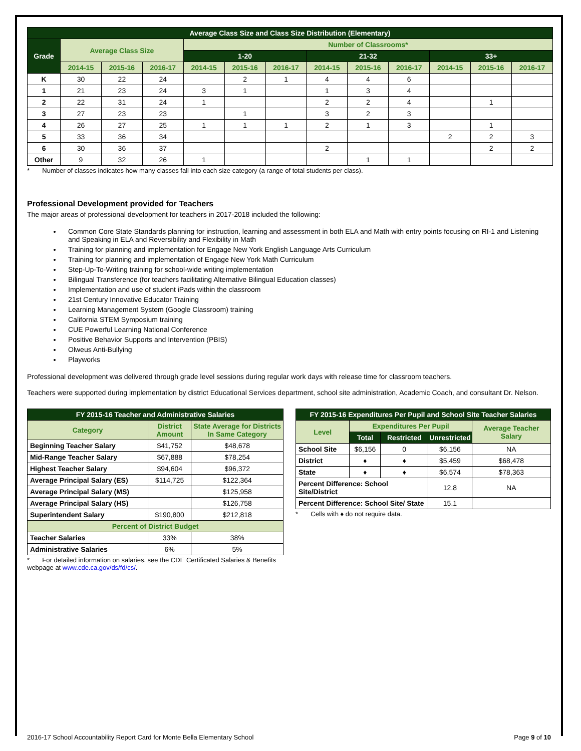| Average Class Size and Class Size Distribution (Elementary) | | | | | | | | | | | | |
| --- | --- | --- | --- | --- | --- | --- | --- | --- | --- | --- | --- | --- |
| Grade | Average Class Size | | | Number of Classrooms* | | | | | | | | |
| | | | | 1-20 | | | 21-32 | | | 33+ | | |
| | 2014-15 | 2015-16 | 2016-17 | 2014-15 | 2015-16 | 2016-17 | 2014-15 | 2015-16 | 2016-17 | 2014-15 | 2015-16 | 2016-17 |
| K | 30 | 22 | 24 | | 2 | 1 | 4 | 4 | 6 | | | |
| 1 | 21 | 23 | 24 | 3 | 1 | | 1 | 3 | 4 | | | |
| 2 | 22 | 31 | 24 | 1 | | | 2 | 2 | 4 | | 1 | |
| 3 | 27 | 23 | 23 | | 1 | | 3 | 2 | 3 | | | |
| 4 | 26 | 27 | 25 | 1 | 1 | 1 | 2 | 1 | 3 | | 1 | |
| 5 | 33 | 36 | 34 | | | | | | | 2 | 2 | 3 |
| 6 | 30 | 36 | 37 | | | | 2 | | | | 2 | 2 |
| Other | 9 | 32 | 26 | 1 | | | | 1 | 1 | | | |
* Number of classes indicates how many classes fall into each size category (a range of total students per class).
Professional Development provided for Teachers
The major areas of professional development for teachers in 2017-2018 included the following:
Common Core State Standards planning for instruction, learning and assessment in both ELA and Math with entry points focusing on RI-1 and Listening and Speaking in ELA and Reversibility and Flexibility in Math
Training for planning and implementation for Engage New York English Language Arts Curriculum
Training for planning and implementation of Engage New York Math Curriculum
Step-Up-To-Writing training for school-wide writing implementation
Bilingual Transference (for teachers facilitating Alternative Bilingual Education classes)
Implementation and use of student iPads within the classroom
21st Century Innovative Educator Training
Learning Management System (Google Classroom) training
California STEM Symposium training
CUE Powerful Learning National Conference
Positive Behavior Supports and Intervention (PBIS)
Olweus Anti-Bullying
Playworks
Professional development was delivered through grade level sessions during regular work days with release time for classroom teachers.
Teachers were supported during implementation by district Educational Services department, school site administration, Academic Coach, and consultant Dr. Nelson.
| FY 2015-16 Teacher and Administrative Salaries | | |
| --- | --- | --- |
| Category | District Amount | State Average for Districts In Same Category |
| Beginning Teacher Salary | $41,752 | $48,678 |
| Mid-Range Teacher Salary | $67,888 | $78,254 |
| Highest Teacher Salary | $94,604 | $96,372 |
| Average Principal Salary (ES) | $114,725 | $122,364 |
| Average Principal Salary (MS) | | $125,958 |
| Average Principal Salary (HS) | | $126,758 |
| Superintendent Salary | $190,800 | $212,818 |
| Percent of District Budget | | |
| Teacher Salaries | 33% | 38% |
| Administrative Salaries | 6% | 5% |
* For detailed information on salaries, see the CDE Certificated Salaries & Benefits webpage at www.cde.ca.gov/ds/fd/cs/.
| FY 2015-16 Expenditures Per Pupil and School Site Teacher Salaries | | | | |
| --- | --- | --- | --- | --- |
| Level | Expenditures Per Pupil | | | Average Teacher Salary |
| | Total | Restricted | Unrestricted | |
| School Site | $6,156 | 0 | $6,156 | NA |
| District | ♦ | ♦ | $5,459 | $68,478 |
| State | ♦ | ♦ | $6,574 | $78,363 |
| Percent Difference: School Site/District | | | 12.8 | NA |
| Percent Difference: School Site/ State | | | 15.1 | |
* Cells with ♦ do not require data.
2016-17 School Accountability Report Card for Monte Bella Elementary School Page 9 of 10